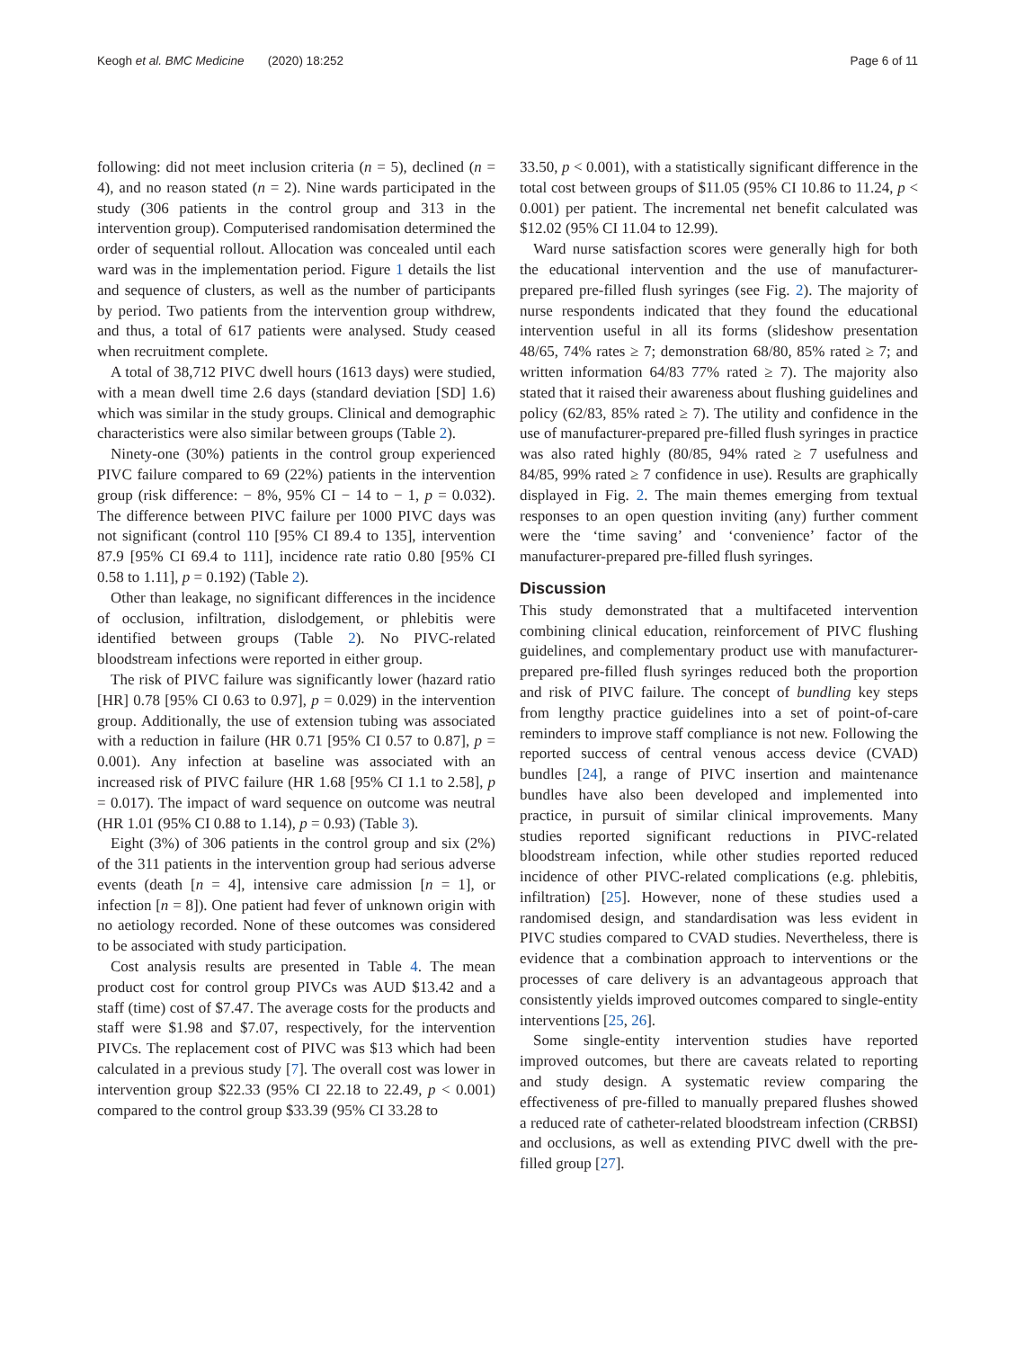Keogh et al. BMC Medicine (2020) 18:252 Page 6 of 11
following: did not meet inclusion criteria (n = 5), declined (n = 4), and no reason stated (n = 2). Nine wards participated in the study (306 patients in the control group and 313 in the intervention group). Computerised randomisation determined the order of sequential rollout. Allocation was concealed until each ward was in the implementation period. Figure 1 details the list and sequence of clusters, as well as the number of participants by period. Two patients from the intervention group withdrew, and thus, a total of 617 patients were analysed. Study ceased when recruitment complete.
A total of 38,712 PIVC dwell hours (1613 days) were studied, with a mean dwell time 2.6 days (standard deviation [SD] 1.6) which was similar in the study groups. Clinical and demographic characteristics were also similar between groups (Table 2).
Ninety-one (30%) patients in the control group experienced PIVC failure compared to 69 (22%) patients in the intervention group (risk difference: − 8%, 95% CI − 14 to − 1, p = 0.032). The difference between PIVC failure per 1000 PIVC days was not significant (control 110 [95% CI 89.4 to 135], intervention 87.9 [95% CI 69.4 to 111], incidence rate ratio 0.80 [95% CI 0.58 to 1.11], p = 0.192) (Table 2).
Other than leakage, no significant differences in the incidence of occlusion, infiltration, dislodgement, or phlebitis were identified between groups (Table 2). No PIVC-related bloodstream infections were reported in either group.
The risk of PIVC failure was significantly lower (hazard ratio [HR] 0.78 [95% CI 0.63 to 0.97], p = 0.029) in the intervention group. Additionally, the use of extension tubing was associated with a reduction in failure (HR 0.71 [95% CI 0.57 to 0.87], p = 0.001). Any infection at baseline was associated with an increased risk of PIVC failure (HR 1.68 [95% CI 1.1 to 2.58], p = 0.017). The impact of ward sequence on outcome was neutral (HR 1.01 (95% CI 0.88 to 1.14), p = 0.93) (Table 3).
Eight (3%) of 306 patients in the control group and six (2%) of the 311 patients in the intervention group had serious adverse events (death [n = 4], intensive care admission [n = 1], or infection [n = 8]). One patient had fever of unknown origin with no aetiology recorded. None of these outcomes was considered to be associated with study participation.
Cost analysis results are presented in Table 4. The mean product cost for control group PIVCs was AUD $13.42 and a staff (time) cost of $7.47. The average costs for the products and staff were $1.98 and $7.07, respectively, for the intervention PIVCs. The replacement cost of PIVC was $13 which had been calculated in a previous study [7]. The overall cost was lower in intervention group $22.33 (95% CI 22.18 to 22.49, p < 0.001) compared to the control group $33.39 (95% CI 33.28 to
33.50, p < 0.001), with a statistically significant difference in the total cost between groups of $11.05 (95% CI 10.86 to 11.24, p < 0.001) per patient. The incremental net benefit calculated was $12.02 (95% CI 11.04 to 12.99).
Ward nurse satisfaction scores were generally high for both the educational intervention and the use of manufacturer-prepared pre-filled flush syringes (see Fig. 2). The majority of nurse respondents indicated that they found the educational intervention useful in all its forms (slideshow presentation 48/65, 74% rates ≥ 7; demonstration 68/80, 85% rated ≥ 7; and written information 64/83 77% rated ≥ 7). The majority also stated that it raised their awareness about flushing guidelines and policy (62/83, 85% rated ≥ 7). The utility and confidence in the use of manufacturer-prepared pre-filled flush syringes in practice was also rated highly (80/85, 94% rated ≥ 7 usefulness and 84/85, 99% rated ≥ 7 confidence in use). Results are graphically displayed in Fig. 2. The main themes emerging from textual responses to an open question inviting (any) further comment were the ‘time saving’ and ‘convenience’ factor of the manufacturer-prepared pre-filled flush syringes.
Discussion
This study demonstrated that a multifaceted intervention combining clinical education, reinforcement of PIVC flushing guidelines, and complementary product use with manufacturer-prepared pre-filled flush syringes reduced both the proportion and risk of PIVC failure. The concept of bundling key steps from lengthy practice guidelines into a set of point-of-care reminders to improve staff compliance is not new. Following the reported success of central venous access device (CVAD) bundles [24], a range of PIVC insertion and maintenance bundles have also been developed and implemented into practice, in pursuit of similar clinical improvements. Many studies reported significant reductions in PIVC-related bloodstream infection, while other studies reported reduced incidence of other PIVC-related complications (e.g. phlebitis, infiltration) [25]. However, none of these studies used a randomised design, and standardisation was less evident in PIVC studies compared to CVAD studies. Nevertheless, there is evidence that a combination approach to interventions or the processes of care delivery is an advantageous approach that consistently yields improved outcomes compared to single-entity interventions [25, 26].
Some single-entity intervention studies have reported improved outcomes, but there are caveats related to reporting and study design. A systematic review comparing the effectiveness of pre-filled to manually prepared flushes showed a reduced rate of catheter-related bloodstream infection (CRBSI) and occlusions, as well as extending PIVC dwell with the pre-filled group [27].